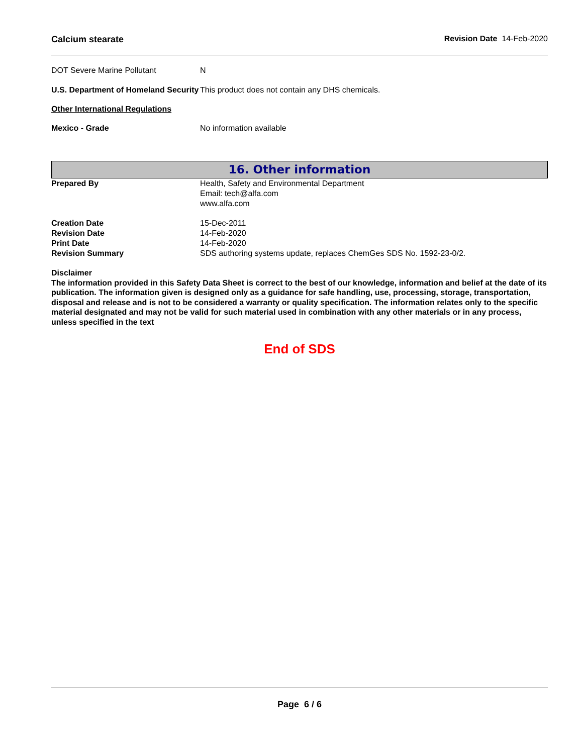Calcium stearate Revision Date 14-Feb-2020
DOT Severe Marine Pollutant N
U.S. Department of Homeland Security
This product does not contain any DHS chemicals.
Other International Regulations
Mexico - Grade No information available
16. Other information
Prepared By Health, Safety and Environmental Department
Email: tech@alfa.com
www.alfa.com
Creation Date
Revision Date
Print Date
Revision Summary
15-Dec-2011
14-Feb-2020
14-Feb-2020
SDS authoring systems update, replaces ChemGes SDS No. 1592-23-0/2.
Disclaimer
The information provided in this Safety Data Sheet is correct to the best of our knowledge, information and belief at the date of its publication. The information given is designed only as a guidance for safe handling, use, processing, storage, transportation, disposal and release and is not to be considered a warranty or quality specification. The information relates only to the specific material designated and may not be valid for such material used in combination with any other materials or in any process, unless specified in the text
End of SDS
Page 6 / 6